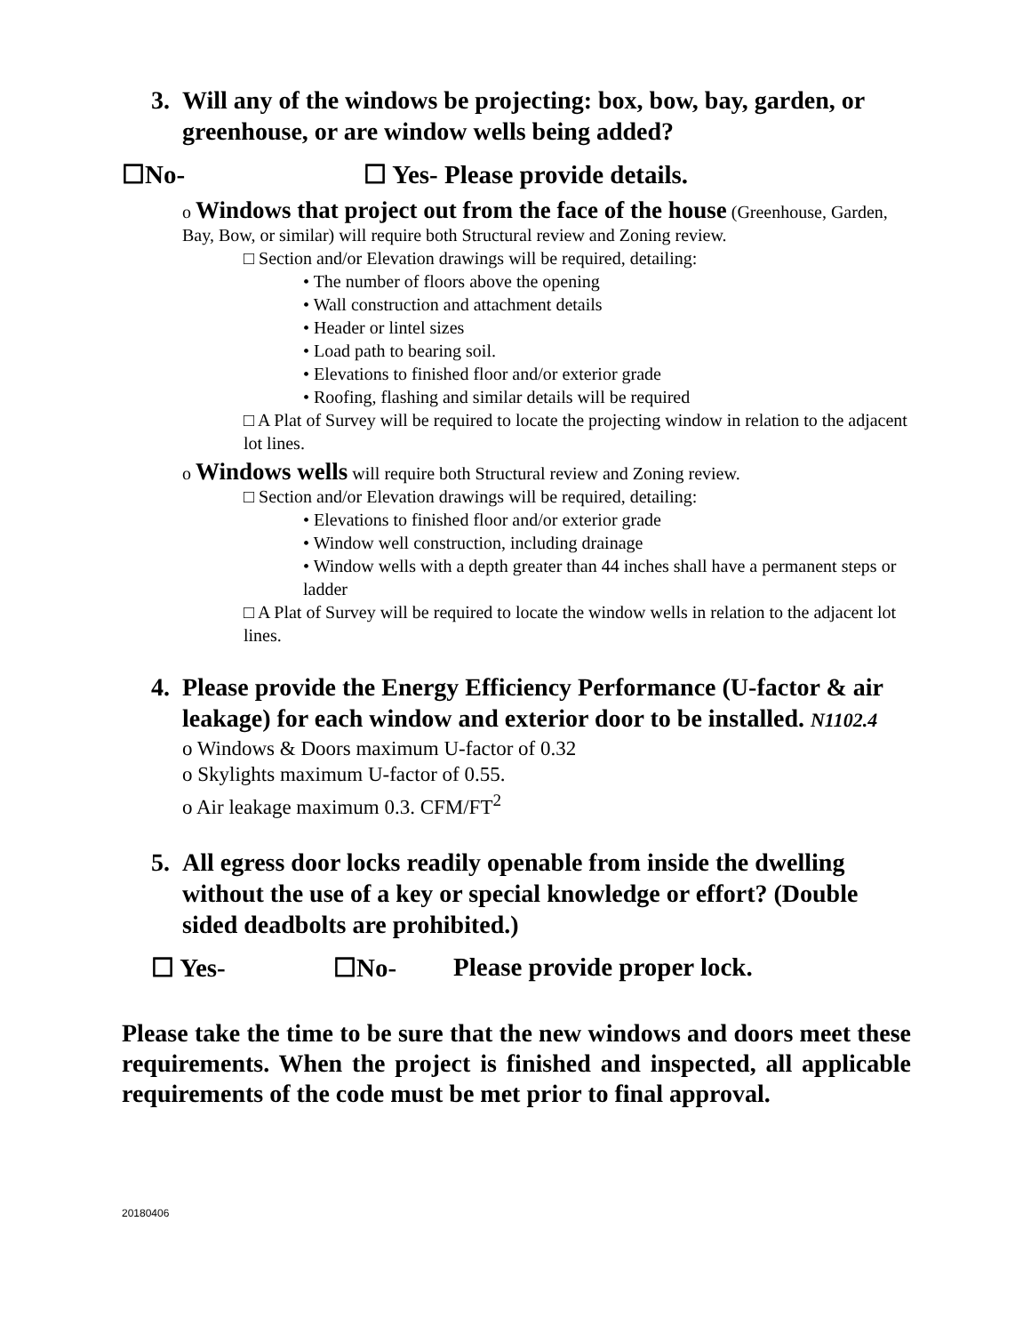3. Will any of the windows be projecting: box, bow, bay, garden, or greenhouse, or are window wells being added?
☐No- ☐ Yes- Please provide details.
o Windows that project out from the face of the house (Greenhouse, Garden, Bay, Bow, or similar) will require both Structural review and Zoning review.
□ Section and/or Elevation drawings will be required, detailing:
• The number of floors above the opening
• Wall construction and attachment details
• Header or lintel sizes
• Load path to bearing soil.
• Elevations to finished floor and/or exterior grade
• Roofing, flashing and similar details will be required
□ A Plat of Survey will be required to locate the projecting window in relation to the adjacent lot lines.
o Windows wells will require both Structural review and Zoning review.
□ Section and/or Elevation drawings will be required, detailing:
• Elevations to finished floor and/or exterior grade
• Window well construction, including drainage
• Window wells with a depth greater than 44 inches shall have a permanent steps or ladder
□ A Plat of Survey will be required to locate the window wells in relation to the adjacent lot lines.
4. Please provide the Energy Efficiency Performance (U-factor & air leakage) for each window and exterior door to be installed. N1102.4
o Windows & Doors maximum U-factor of 0.32
o Skylights maximum U-factor of 0.55.
o Air leakage maximum 0.3. CFM/FT<sup>2</sup>
5. All egress door locks readily openable from inside the dwelling without the use of a key or special knowledge or effort? (Double sided deadbolts are prohibited.)
☐ Yes- ☐No- Please provide proper lock.
Please take the time to be sure that the new windows and doors meet these requirements. When the project is finished and inspected, all applicable requirements of the code must be met prior to final approval.
20180406